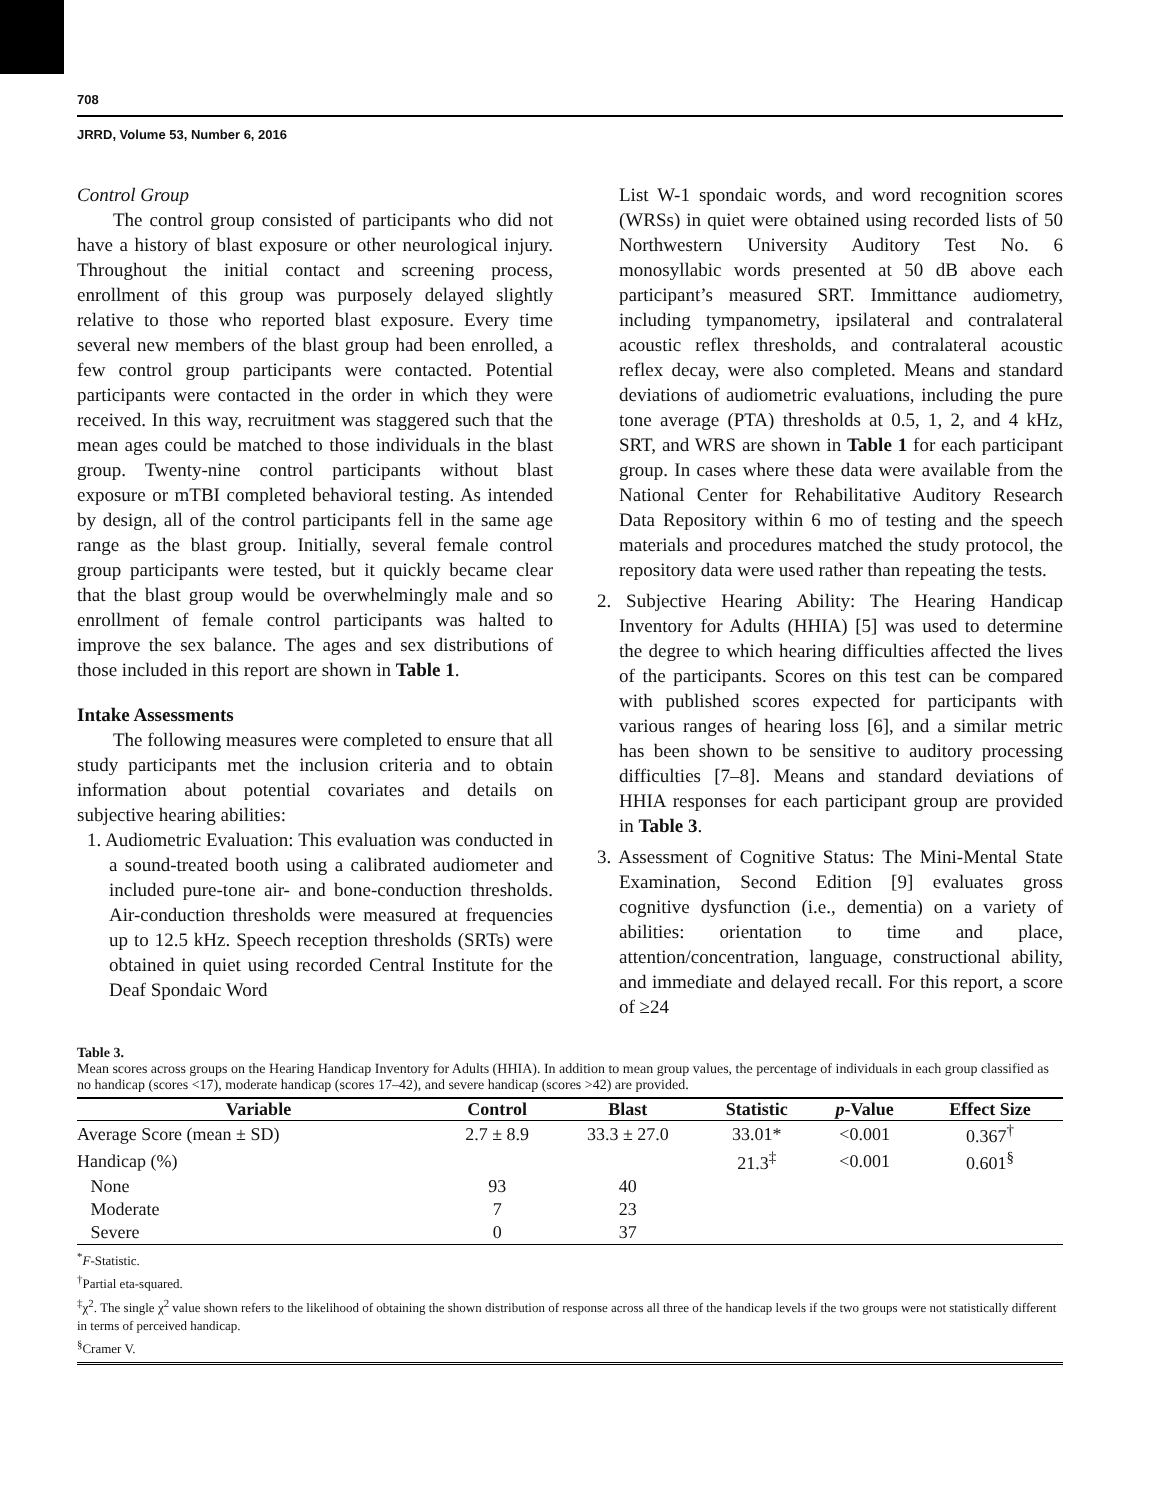708
JRRD, Volume 53, Number 6, 2016
Control Group
The control group consisted of participants who did not have a history of blast exposure or other neurological injury. Throughout the initial contact and screening process, enrollment of this group was purposely delayed slightly relative to those who reported blast exposure. Every time several new members of the blast group had been enrolled, a few control group participants were contacted. Potential participants were contacted in the order in which they were received. In this way, recruitment was staggered such that the mean ages could be matched to those individuals in the blast group. Twenty-nine control participants without blast exposure or mTBI completed behavioral testing. As intended by design, all of the control participants fell in the same age range as the blast group. Initially, several female control group participants were tested, but it quickly became clear that the blast group would be overwhelmingly male and so enrollment of female control participants was halted to improve the sex balance. The ages and sex distributions of those included in this report are shown in Table 1.
Intake Assessments
The following measures were completed to ensure that all study participants met the inclusion criteria and to obtain information about potential covariates and details on subjective hearing abilities:
1. Audiometric Evaluation: This evaluation was conducted in a sound-treated booth using a calibrated audiometer and included pure-tone air- and bone-conduction thresholds. Air-conduction thresholds were measured at frequencies up to 12.5 kHz. Speech reception thresholds (SRTs) were obtained in quiet using recorded Central Institute for the Deaf Spondaic Word
List W-1 spondaic words, and word recognition scores (WRSs) in quiet were obtained using recorded lists of 50 Northwestern University Auditory Test No. 6 monosyllabic words presented at 50 dB above each participant’s measured SRT. Immittance audiometry, including tympanometry, ipsilateral and contralateral acoustic reflex thresholds, and contralateral acoustic reflex decay, were also completed. Means and standard deviations of audiometric evaluations, including the pure tone average (PTA) thresholds at 0.5, 1, 2, and 4 kHz, SRT, and WRS are shown in Table 1 for each participant group. In cases where these data were available from the National Center for Rehabilitative Auditory Research Data Repository within 6 mo of testing and the speech materials and procedures matched the study protocol, the repository data were used rather than repeating the tests.
2. Subjective Hearing Ability: The Hearing Handicap Inventory for Adults (HHIA) [5] was used to determine the degree to which hearing difficulties affected the lives of the participants. Scores on this test can be compared with published scores expected for participants with various ranges of hearing loss [6], and a similar metric has been shown to be sensitive to auditory processing difficulties [7–8]. Means and standard deviations of HHIA responses for each participant group are provided in Table 3.
3. Assessment of Cognitive Status: The Mini-Mental State Examination, Second Edition [9] evaluates gross cognitive dysfunction (i.e., dementia) on a variety of abilities: orientation to time and place, attention/concentration, language, constructional ability, and immediate and delayed recall. For this report, a score of ≥24
Table 3.
Mean scores across groups on the Hearing Handicap Inventory for Adults (HHIA). In addition to mean group values, the percentage of individuals in each group classified as no handicap (scores <17), moderate handicap (scores 17–42), and severe handicap (scores >42) are provided.
| Variable | Control | Blast | Statistic | p -Value | Effect Size |
| --- | --- | --- | --- | --- | --- |
| Average Score (mean ± SD) | 2.7 ± 8.9 | 33.3 ± 27.0 | 33.01* | <0.001 | 0.367<sup>†</sup> |
| Handicap (%) | | | 21.3<sup>‡</sup> | <0.001 | 0.601<sup>§</sup> |
| None | 93 | 40 | | | |
| Moderate | 7 | 23 | | | |
| Severe | 0 | 37 | | | |
<sup>*</sup> F-Statistic.
<sup>†</sup> Partial eta-squared.
<sup>‡</sup> χ<sup>2</sup>. The single χ<sup>2</sup> value shown refers to the likelihood of obtaining the shown distribution of response across all three of the handicap levels if the two groups were not statistically different in terms of perceived handicap.
<sup>§</sup> Cramer V.